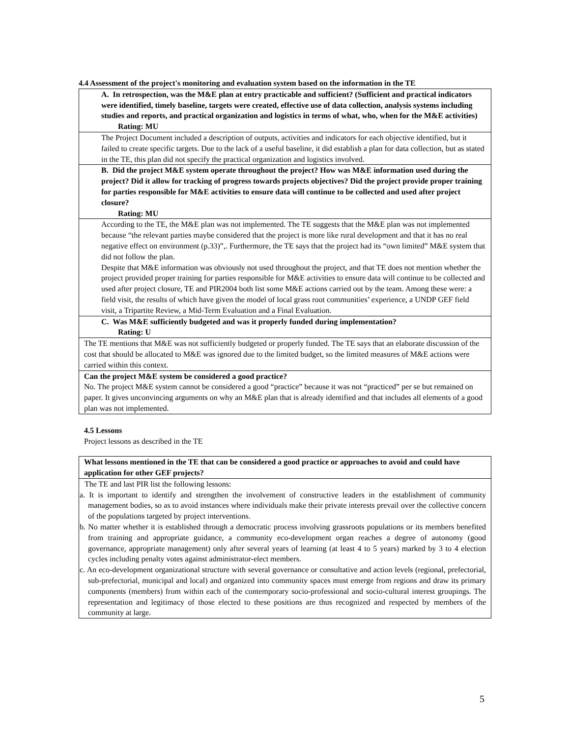4.4 Assessment of the project's monitoring and evaluation system based on the information in the TE
| A. In retrospection, was the M&E plan at entry practicable and sufficient? (Sufficient and practical indicators were identified, timely baseline, targets were created, effective use of data collection, analysis systems including studies and reports, and practical organization and logistics in terms of what, who, when for the M&E activities) Rating: MU |
| The Project Document included a description of outputs, activities and indicators for each objective identified, but it failed to create specific targets. Due to the lack of a useful baseline, it did establish a plan for data collection, but as stated in the TE, this plan did not specify the practical organization and logistics involved. |
| B. Did the project M&E system operate throughout the project? How was M&E information used during the project? Did it allow for tracking of progress towards projects objectives? Did the project provide proper training for parties responsible for M&E activities to ensure data will continue to be collected and used after project closure? Rating: MU |
| According to the TE, the M&E plan was not implemented. The TE suggests that the M&E plan was not implemented because “the relevant parties maybe considered that the project is more like rural development and that it has no real negative effect on environment (p.33)”,. Furthermore, the TE says that the project had its “own limited” M&E system that did not follow the plan. Despite that M&E information was obviously not used throughout the project, and that TE does not mention whether the project provided proper training for parties responsible for M&E activities to ensure data will continue to be collected and used after project closure, TE and PIR2004 both list some M&E actions carried out by the team. Among these were: a field visit, the results of which have given the model of local grass root communities’ experience, a UNDP GEF field visit, a Tripartite Review, a Mid-Term Evaluation and a Final Evaluation. |
| C. Was M&E sufficiently budgeted and was it properly funded during implementation? Rating: U |
| The TE mentions that M&E was not sufficiently budgeted or properly funded. The TE says that an elaborate discussion of the cost that should be allocated to M&E was ignored due to the limited budget, so the limited measures of M&E actions were carried within this context. |
| Can the project M&E system be considered a good practice? No. The project M&E system cannot be considered a good “practice” because it was not “practiced” per se but remained on paper. It gives unconvincing arguments on why an M&E plan that is already identified and that includes all elements of a good plan was not implemented. |
4.5 Lessons
Project lessons as described in the TE
| What lessons mentioned in the TE that can be considered a good practice or approaches to avoid and could have application for other GEF projects? |
| The TE and last PIR list the following lessons: a. It is important to identify and strengthen the involvement of constructive leaders in the establishment of community management bodies, so as to avoid instances where individuals make their private interests prevail over the collective concern of the populations targeted by project interventions. b. No matter whether it is established through a democratic process involving grassroots populations or its members benefited from training and appropriate guidance, a community eco-development organ reaches a degree of autonomy (good governance, appropriate management) only after several years of learning (at least 4 to 5 years) marked by 3 to 4 election cycles including penalty votes against administrator-elect members. c. An eco-development organizational structure with several governance or consultative and action levels (regional, prefectorial, sub-prefectorial, municipal and local) and organized into community spaces must emerge from regions and draw its primary components (members) from within each of the contemporary socio-professional and socio-cultural interest groupings. The representation and legitimacy of those elected to these positions are thus recognized and respected by members of the community at large. |
5